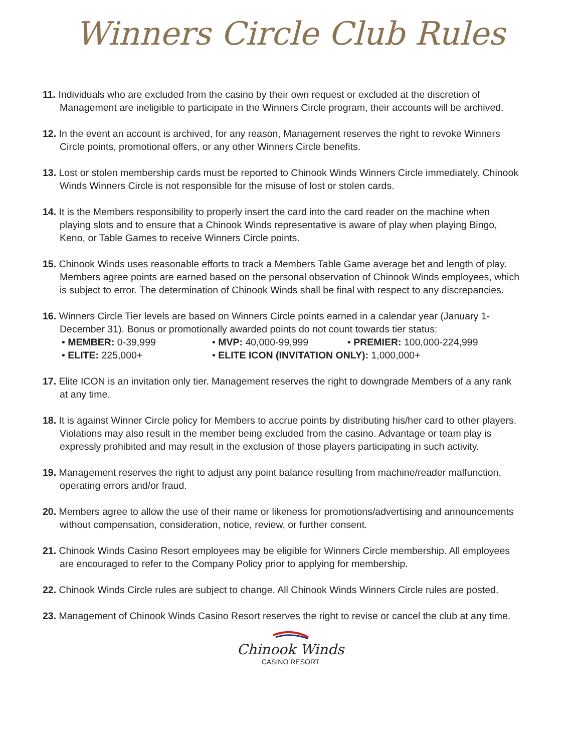Winners Circle Club Rules
11. Individuals who are excluded from the casino by their own request or excluded at the discretion of Management are ineligible to participate in the Winners Circle program, their accounts will be archived.
12. In the event an account is archived, for any reason, Management reserves the right to revoke Winners Circle points, promotional offers, or any other Winners Circle benefits.
13. Lost or stolen membership cards must be reported to Chinook Winds Winners Circle immediately. Chinook Winds Winners Circle is not responsible for the misuse of lost or stolen cards.
14. It is the Members responsibility to properly insert the card into the card reader on the machine when playing slots and to ensure that a Chinook Winds representative is aware of play when playing Bingo, Keno, or Table Games to receive Winners Circle points.
15. Chinook Winds uses reasonable efforts to track a Members Table Game average bet and length of play. Members agree points are earned based on the personal observation of Chinook Winds employees, which is subject to error. The determination of Chinook Winds shall be final with respect to any discrepancies.
16. Winners Circle Tier levels are based on Winners Circle points earned in a calendar year (January 1-December 31). Bonus or promotionally awarded points do not count towards tier status:
• MEMBER: 0-39,999
• MVP: 40,000-99,999
• PREMIER: 100,000-224,999
• ELITE: 225,000+
• ELITE ICON (INVITATION ONLY): 1,000,000+
17. Elite ICON is an invitation only tier. Management reserves the right to downgrade Members of a any rank at any time.
18. It is against Winner Circle policy for Members to accrue points by distributing his/her card to other players. Violations may also result in the member being excluded from the casino. Advantage or team play is expressly prohibited and may result in the exclusion of those players participating in such activity.
19. Management reserves the right to adjust any point balance resulting from machine/reader malfunction, operating errors and/or fraud.
20. Members agree to allow the use of their name or likeness for promotions/advertising and announcements without compensation, consideration, notice, review, or further consent.
21. Chinook Winds Casino Resort employees may be eligible for Winners Circle membership. All employees are encouraged to refer to the Company Policy prior to applying for membership.
22. Chinook Winds Circle rules are subject to change. All Chinook Winds Winners Circle rules are posted.
23. Management of Chinook Winds Casino Resort reserves the right to revise or cancel the club at any time.
Chinook Winds
CASINO RESORT